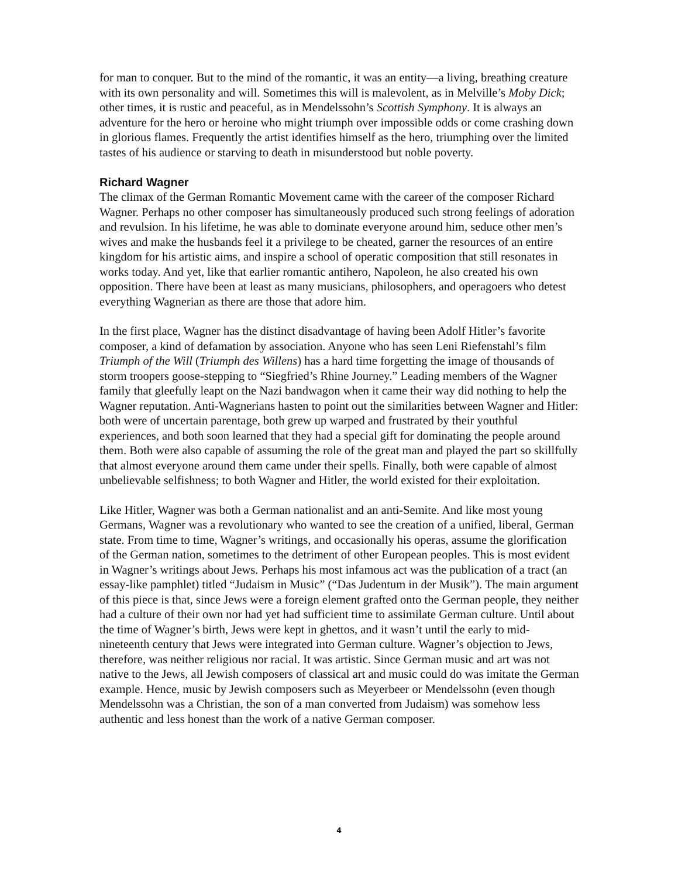for man to conquer. But to the mind of the romantic, it was an entity—a living, breathing creature with its own personality and will. Sometimes this will is malevolent, as in Melville’s Moby Dick; other times, it is rustic and peaceful, as in Mendelssohn’s Scottish Symphony. It is always an adventure for the hero or heroine who might triumph over impossible odds or come crashing down in glorious flames. Frequently the artist identifies himself as the hero, triumphing over the limited tastes of his audience or starving to death in misunderstood but noble poverty.
Richard Wagner
The climax of the German Romantic Movement came with the career of the composer Richard Wagner. Perhaps no other composer has simultaneously produced such strong feelings of adoration and revulsion. In his lifetime, he was able to dominate everyone around him, seduce other men’s wives and make the husbands feel it a privilege to be cheated, garner the resources of an entire kingdom for his artistic aims, and inspire a school of operatic composition that still resonates in works today. And yet, like that earlier romantic antihero, Napoleon, he also created his own opposition. There have been at least as many musicians, philosophers, and operagoers who detest everything Wagnerian as there are those that adore him.
In the first place, Wagner has the distinct disadvantage of having been Adolf Hitler’s favorite composer, a kind of defamation by association. Anyone who has seen Leni Riefenstahl’s film Triumph of the Will (Triumph des Willens) has a hard time forgetting the image of thousands of storm troopers goose-stepping to “Siegfried’s Rhine Journey.” Leading members of the Wagner family that gleefully leapt on the Nazi bandwagon when it came their way did nothing to help the Wagner reputation. Anti-Wagnerians hasten to point out the similarities between Wagner and Hitler: both were of uncertain parentage, both grew up warped and frustrated by their youthful experiences, and both soon learned that they had a special gift for dominating the people around them. Both were also capable of assuming the role of the great man and played the part so skillfully that almost everyone around them came under their spells. Finally, both were capable of almost unbelievable selfishness; to both Wagner and Hitler, the world existed for their exploitation.
Like Hitler, Wagner was both a German nationalist and an anti-Semite. And like most young Germans, Wagner was a revolutionary who wanted to see the creation of a unified, liberal, German state. From time to time, Wagner’s writings, and occasionally his operas, assume the glorification of the German nation, sometimes to the detriment of other European peoples. This is most evident in Wagner’s writings about Jews. Perhaps his most infamous act was the publication of a tract (an essay-like pamphlet) titled “Judaism in Music” (“Das Judentum in der Musik”). The main argument of this piece is that, since Jews were a foreign element grafted onto the German people, they neither had a culture of their own nor had yet had sufficient time to assimilate German culture. Until about the time of Wagner’s birth, Jews were kept in ghettos, and it wasn’t until the early to mid-nineteenth century that Jews were integrated into German culture. Wagner’s objection to Jews, therefore, was neither religious nor racial. It was artistic. Since German music and art was not native to the Jews, all Jewish composers of classical art and music could do was imitate the German example. Hence, music by Jewish composers such as Meyerbeer or Mendelssohn (even though Mendelssohn was a Christian, the son of a man converted from Judaism) was somehow less authentic and less honest than the work of a native German composer.
4